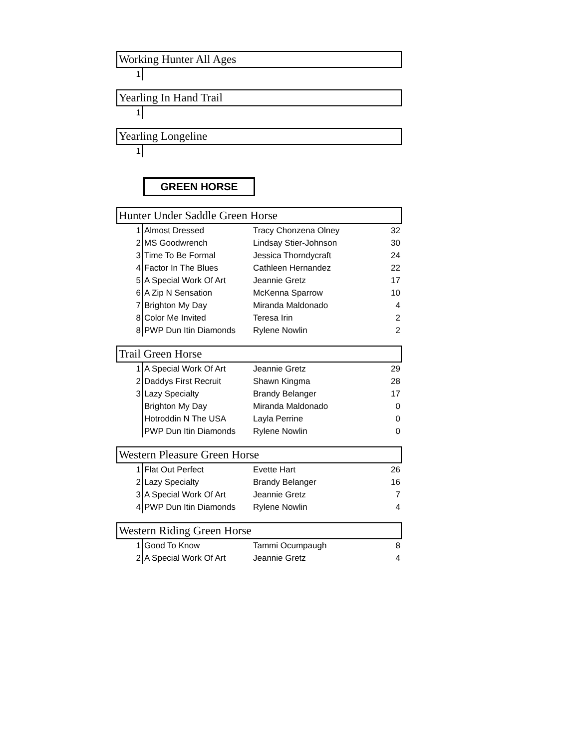Working Hunter All Ages
| 1 | |
Yearling In Hand Trail
| 1 | |
Yearling Longeline
| 1 | |
GREEN HORSE
Hunter Under Saddle Green Horse
| 1 | Almost Dressed | Tracy Chonzena Olney | 32 |
| 2 | MS Goodwrench | Lindsay Stier-Johnson | 30 |
| 3 | Time To Be Formal | Jessica Thorndycraft | 24 |
| 4 | Factor In The Blues | Cathleen Hernandez | 22 |
| 5 | A Special Work Of Art | Jeannie Gretz | 17 |
| 6 | A Zip N Sensation | McKenna Sparrow | 10 |
| 7 | Brighton My Day | Miranda Maldonado | 4 |
| 8 | Color Me Invited | Teresa Irin | 2 |
| 8 | PWP Dun Itin Diamonds | Rylene Nowlin | 2 |
Trail Green Horse
| 1 | A Special Work Of Art | Jeannie Gretz | 29 |
| 2 | Daddys First Recruit | Shawn Kingma | 28 |
| 3 | Lazy Specialty | Brandy Belanger | 17 |
| | Brighton My Day | Miranda Maldonado | 0 |
| | Hotroddin N The USA | Layla Perrine | 0 |
| | PWP Dun Itin Diamonds | Rylene Nowlin | 0 |
Western Pleasure Green Horse
| 1 | Flat Out Perfect | Evette Hart | 26 |
| 2 | Lazy Specialty | Brandy Belanger | 16 |
| 3 | A Special Work Of Art | Jeannie Gretz | 7 |
| 4 | PWP Dun Itin Diamonds | Rylene Nowlin | 4 |
Western Riding Green Horse
| 1 | Good To Know | Tammi Ocumpaugh | 8 |
| 2 | A Special Work Of Art | Jeannie Gretz | 4 |